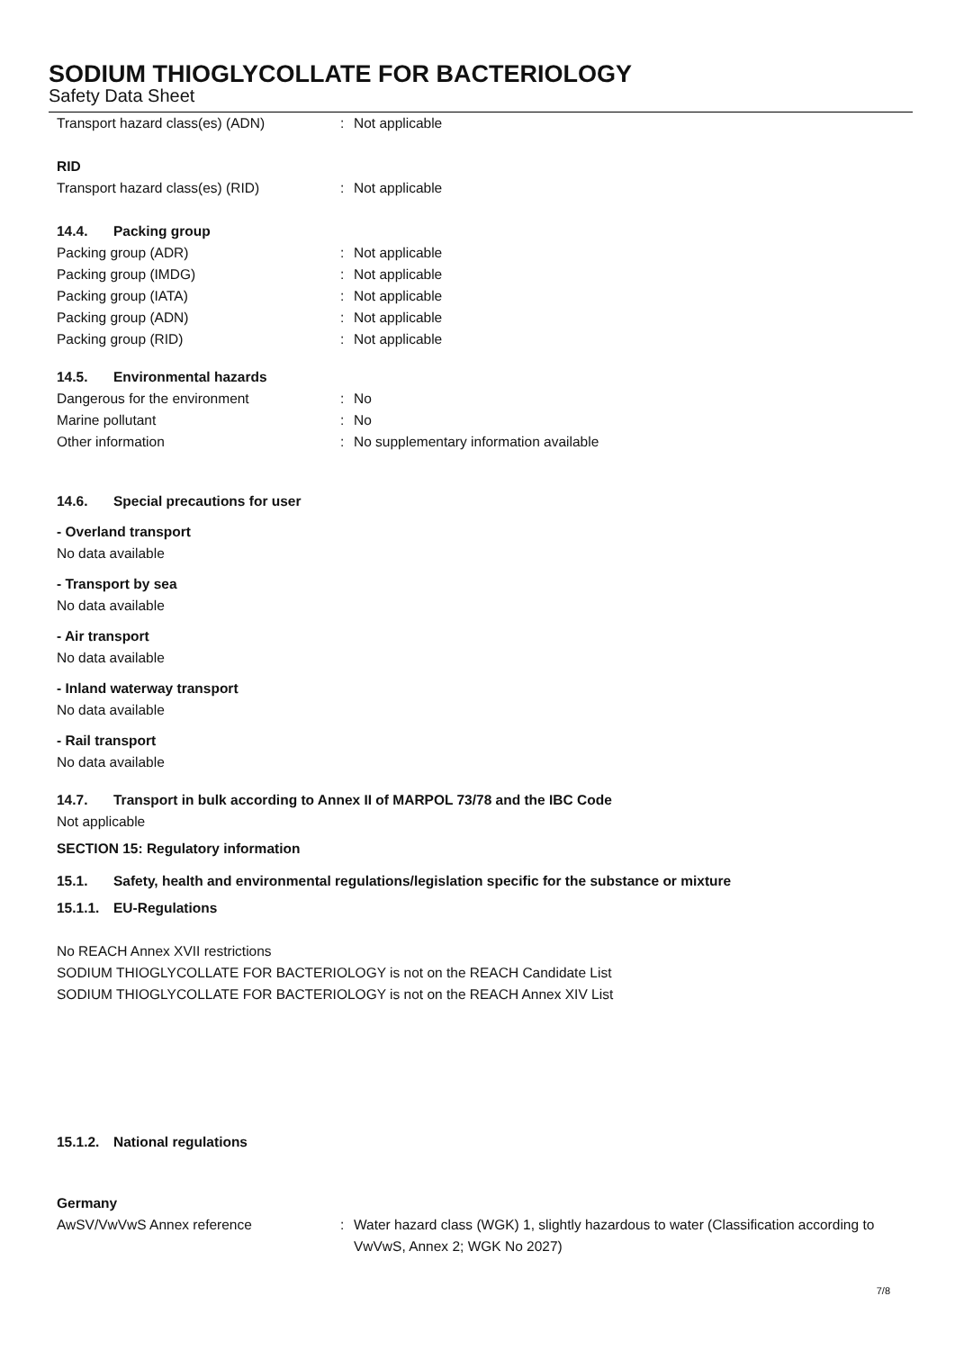SODIUM THIOGLYCOLLATE FOR BACTERIOLOGY
Safety Data Sheet
Transport hazard class(es) (ADN): Not applicable
RID
Transport hazard class(es) (RID): Not applicable
14.4. Packing group
Packing group (ADR): Not applicable
Packing group (IMDG): Not applicable
Packing group (IATA): Not applicable
Packing group (ADN): Not applicable
Packing group (RID): Not applicable
14.5. Environmental hazards
Dangerous for the environment: No
Marine pollutant: No
Other information: No supplementary information available
14.6. Special precautions for user
- Overland transport
No data available
- Transport by sea
No data available
- Air transport
No data available
- Inland waterway transport
No data available
- Rail transport
No data available
14.7. Transport in bulk according to Annex II of MARPOL 73/78 and the IBC Code
Not applicable
SECTION 15: Regulatory information
15.1. Safety, health and environmental regulations/legislation specific for the substance or mixture
15.1.1. EU-Regulations
No REACH Annex XVII restrictions
SODIUM THIOGLYCOLLATE FOR BACTERIOLOGY is not on the REACH Candidate List
SODIUM THIOGLYCOLLATE FOR BACTERIOLOGY is not on the REACH Annex XIV List
15.1.2. National regulations
Germany
AwSV/VwVwS Annex reference: Water hazard class (WGK) 1, slightly hazardous to water (Classification according to VwVwS, Annex 2; WGK No 2027)
7/8